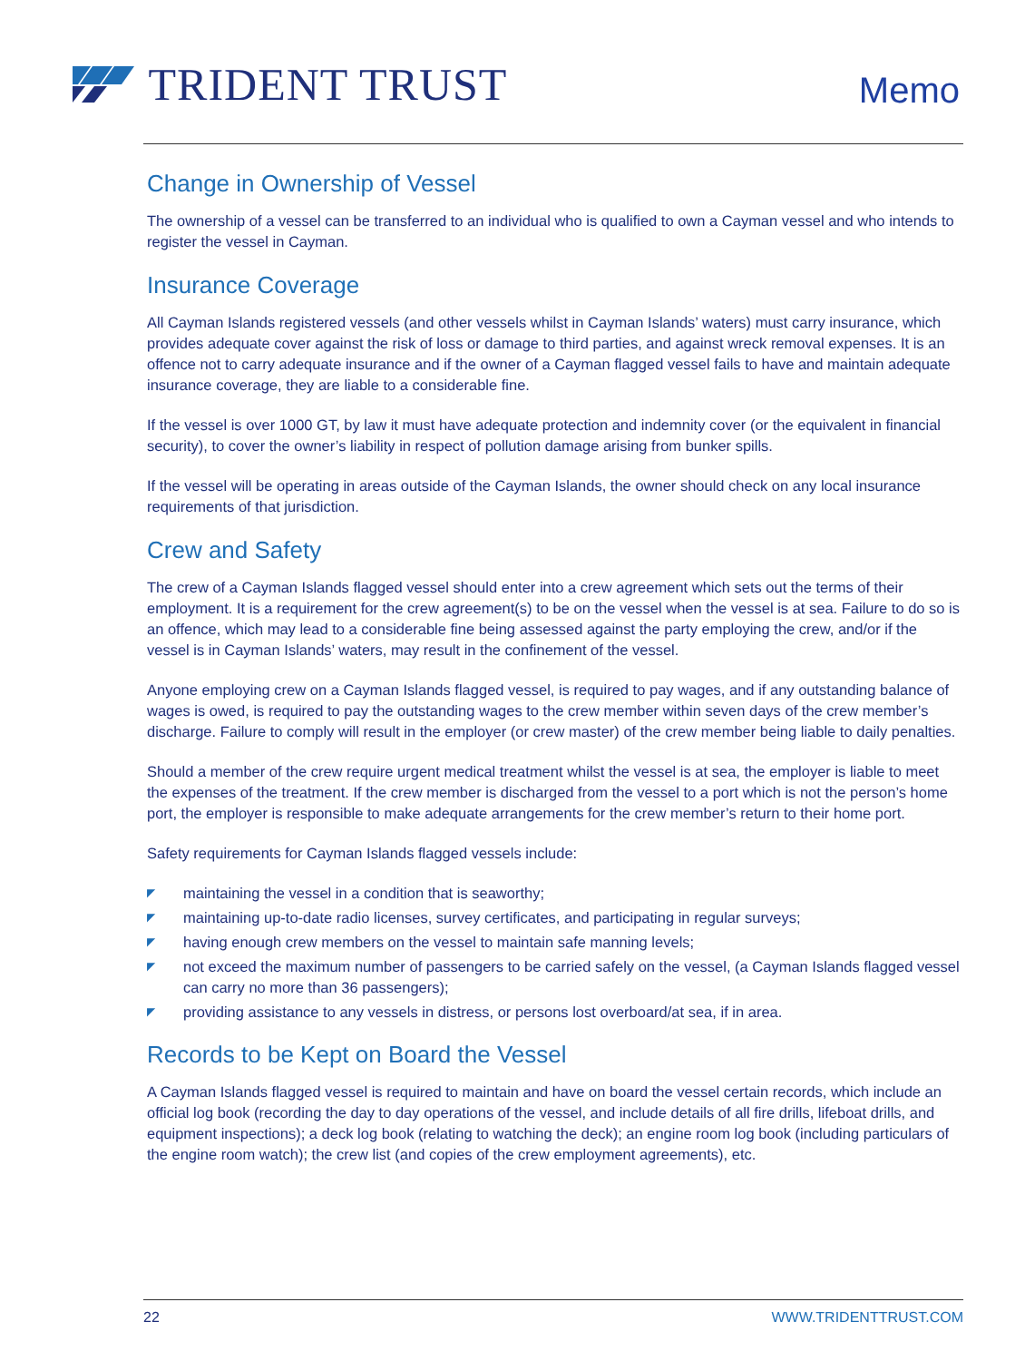TRIDENT TRUST
Memo
Change in Ownership of Vessel
The ownership of a vessel can be transferred to an individual who is qualified to own a Cayman vessel and who intends to register the vessel in Cayman.
Insurance Coverage
All Cayman Islands registered vessels (and other vessels whilst in Cayman Islands’ waters) must carry insurance, which provides adequate cover against the risk of loss or damage to third parties, and against wreck removal expenses. It is an offence not to carry adequate insurance and if the owner of a Cayman flagged vessel fails to have and maintain adequate insurance coverage, they are liable to a considerable fine.
If the vessel is over 1000 GT, by law it must have adequate protection and indemnity cover (or the equivalent in financial security), to cover the owner’s liability in respect of pollution damage arising from bunker spills.
If the vessel will be operating in areas outside of the Cayman Islands, the owner should check on any local insurance requirements of that jurisdiction.
Crew and Safety
The crew of a Cayman Islands flagged vessel should enter into a crew agreement which sets out the terms of their employment. It is a requirement for the crew agreement(s) to be on the vessel when the vessel is at sea. Failure to do so is an offence, which may lead to a considerable fine being assessed against the party employing the crew, and/or if the vessel is in Cayman Islands’ waters, may result in the confinement of the vessel.
Anyone employing crew on a Cayman Islands flagged vessel, is required to pay wages, and if any outstanding balance of wages is owed, is required to pay the outstanding wages to the crew member within seven days of the crew member’s discharge. Failure to comply will result in the employer (or crew master) of the crew member being liable to daily penalties.
Should a member of the crew require urgent medical treatment whilst the vessel is at sea, the employer is liable to meet the expenses of the treatment. If the crew member is discharged from the vessel to a port which is not the person’s home port, the employer is responsible to make adequate arrangements for the crew member’s return to their home port.
Safety requirements for Cayman Islands flagged vessels include:
◤ maintaining the vessel in a condition that is seaworthy;
◤ maintaining up-to-date radio licenses, survey certificates, and participating in regular surveys;
◤ having enough crew members on the vessel to maintain safe manning levels;
◤ not exceed the maximum number of passengers to be carried safely on the vessel, (a Cayman Islands flagged vessel can carry no more than 36 passengers);
◤ providing assistance to any vessels in distress, or persons lost overboard/at sea, if in area.
Records to be Kept on Board the Vessel
A Cayman Islands flagged vessel is required to maintain and have on board the vessel certain records, which include an official log book (recording the day to day operations of the vessel, and include details of all fire drills, lifeboat drills, and equipment inspections); a deck log book (relating to watching the deck); an engine room log book (including particulars of the engine room watch); the crew list (and copies of the crew employment agreements), etc.
22 WWW.TRIDENTTRUST.COM